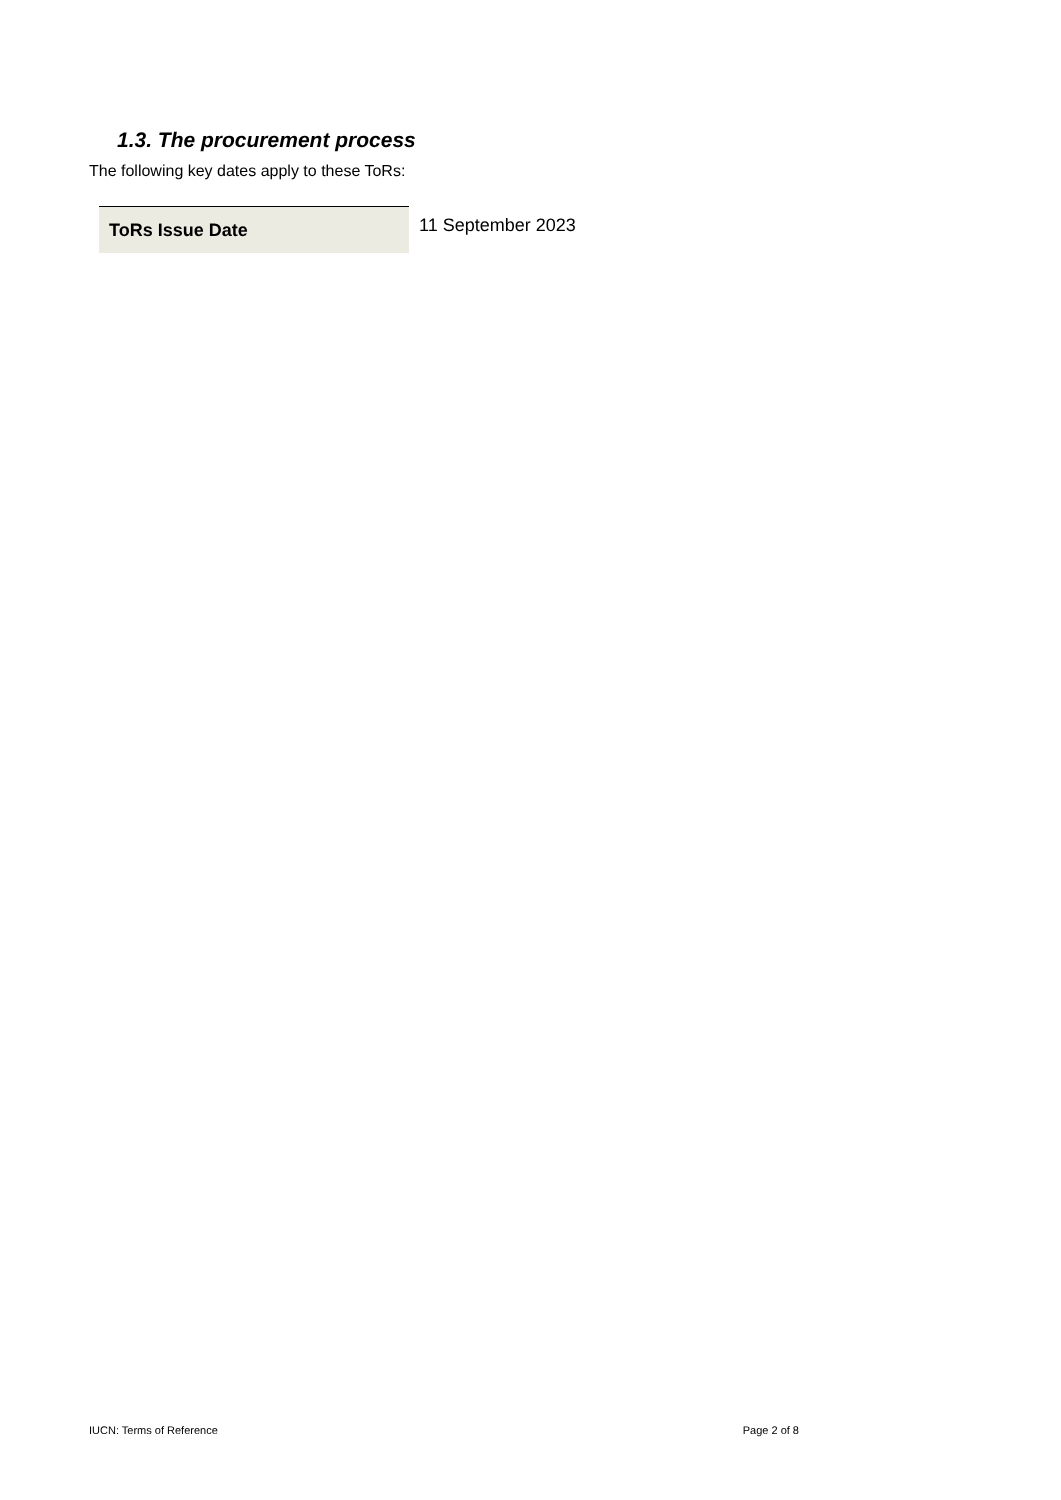1.3. The procurement process
The following key dates apply to these ToRs:
| ToRs Issue Date | 11 September 2023 |
IUCN: Terms of Reference Page 2 of 8